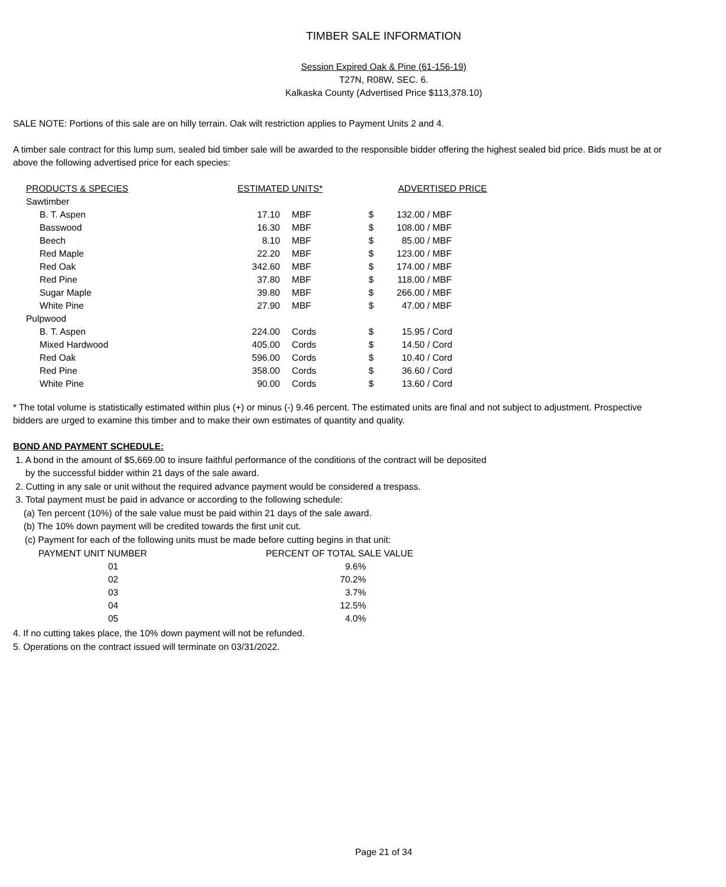TIMBER SALE INFORMATION
Session Expired Oak & Pine (61-156-19)
T27N, R08W, SEC. 6.
Kalkaska County (Advertised Price $113,378.10)
SALE NOTE: Portions of this sale are on hilly terrain. Oak wilt restriction applies to Payment Units 2 and 4.
A timber sale contract for this lump sum, sealed bid timber sale will be awarded to the responsible bidder offering the highest sealed bid price. Bids must be at or above the following advertised price for each species:
| PRODUCTS & SPECIES | ESTIMATED UNITS* | | ADVERTISED PRICE | | |
| Sawtimber | | | | | |
| B. T. Aspen | 17.10 | MBF | $ | 132.00 | / MBF |
| Basswood | 16.30 | MBF | $ | 108.00 | / MBF |
| Beech | 8.10 | MBF | $ | 85.00 | / MBF |
| Red Maple | 22.20 | MBF | $ | 123.00 | / MBF |
| Red Oak | 342.60 | MBF | $ | 174.00 | / MBF |
| Red Pine | 37.80 | MBF | $ | 118.00 | / MBF |
| Sugar Maple | 39.80 | MBF | $ | 266.00 | / MBF |
| White Pine | 27.90 | MBF | $ | 47.00 | / MBF |
| Pulpwood | | | | | |
| B. T. Aspen | 224.00 | Cords | $ | 15.95 | / Cord |
| Mixed Hardwood | 405.00 | Cords | $ | 14.50 | / Cord |
| Red Oak | 596.00 | Cords | $ | 10.40 | / Cord |
| Red Pine | 358.00 | Cords | $ | 36.60 | / Cord |
| White Pine | 90.00 | Cords | $ | 13.60 | / Cord |
* The total volume is statistically estimated within plus (+) or minus (-) 9.46 percent. The estimated units are final and not subject to adjustment. Prospective bidders are urged to examine this timber and to make their own estimates of quantity and quality.
BOND AND PAYMENT SCHEDULE:
1. A bond in the amount of $5,669.00 to insure faithful performance of the conditions of the contract will be deposited
by the successful bidder within 21 days of the sale award.
2. Cutting in any sale or unit without the required advance payment would be considered a trespass.
3. Total payment must be paid in advance or according to the following schedule:
(a) Ten percent (10%) of the sale value must be paid within 21 days of the sale award.
(b) The 10% down payment will be credited towards the first unit cut.
(c) Payment for each of the following units must be made before cutting begins in that unit:
| PAYMENT UNIT NUMBER | PERCENT OF TOTAL SALE VALUE |
| 01 | 9.6% |
| 02 | 70.2% |
| 03 | 3.7% |
| 04 | 12.5% |
| 05 | 4.0% |
4. If no cutting takes place, the 10% down payment will not be refunded.
5. Operations on the contract issued will terminate on 03/31/2022.
Page 21 of 34